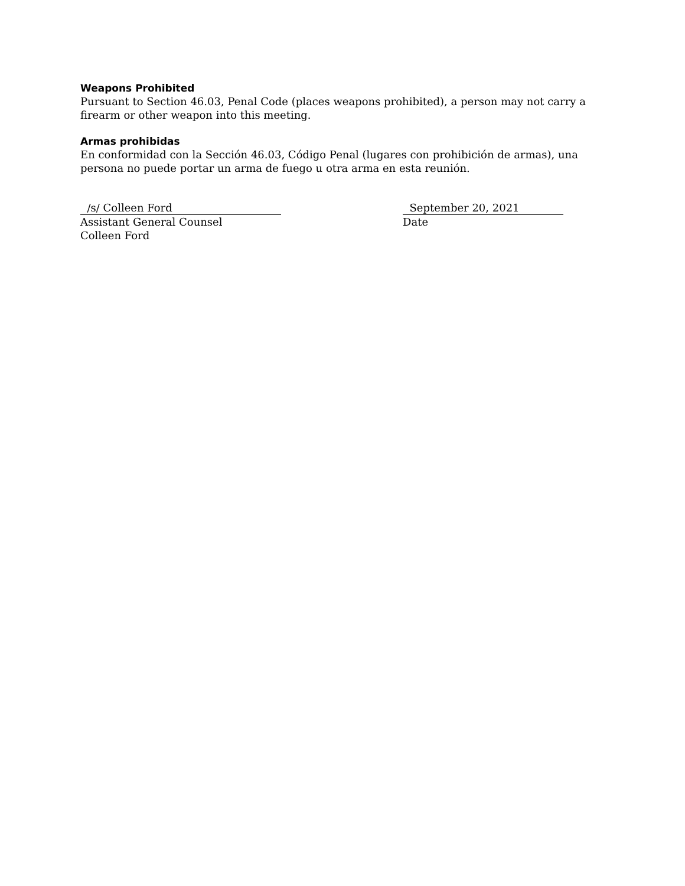Weapons Prohibited
Pursuant to Section 46.03, Penal Code (places weapons prohibited), a person may not carry a firearm or other weapon into this meeting.
Armas prohibidas
En conformidad con la Sección 46.03, Código Penal (lugares con prohibición de armas), una persona no puede portar un arma de fuego u otra arma en esta reunión.
/s/ Colleen Ford
Assistant General Counsel
Colleen Ford
September 20, 2021
Date